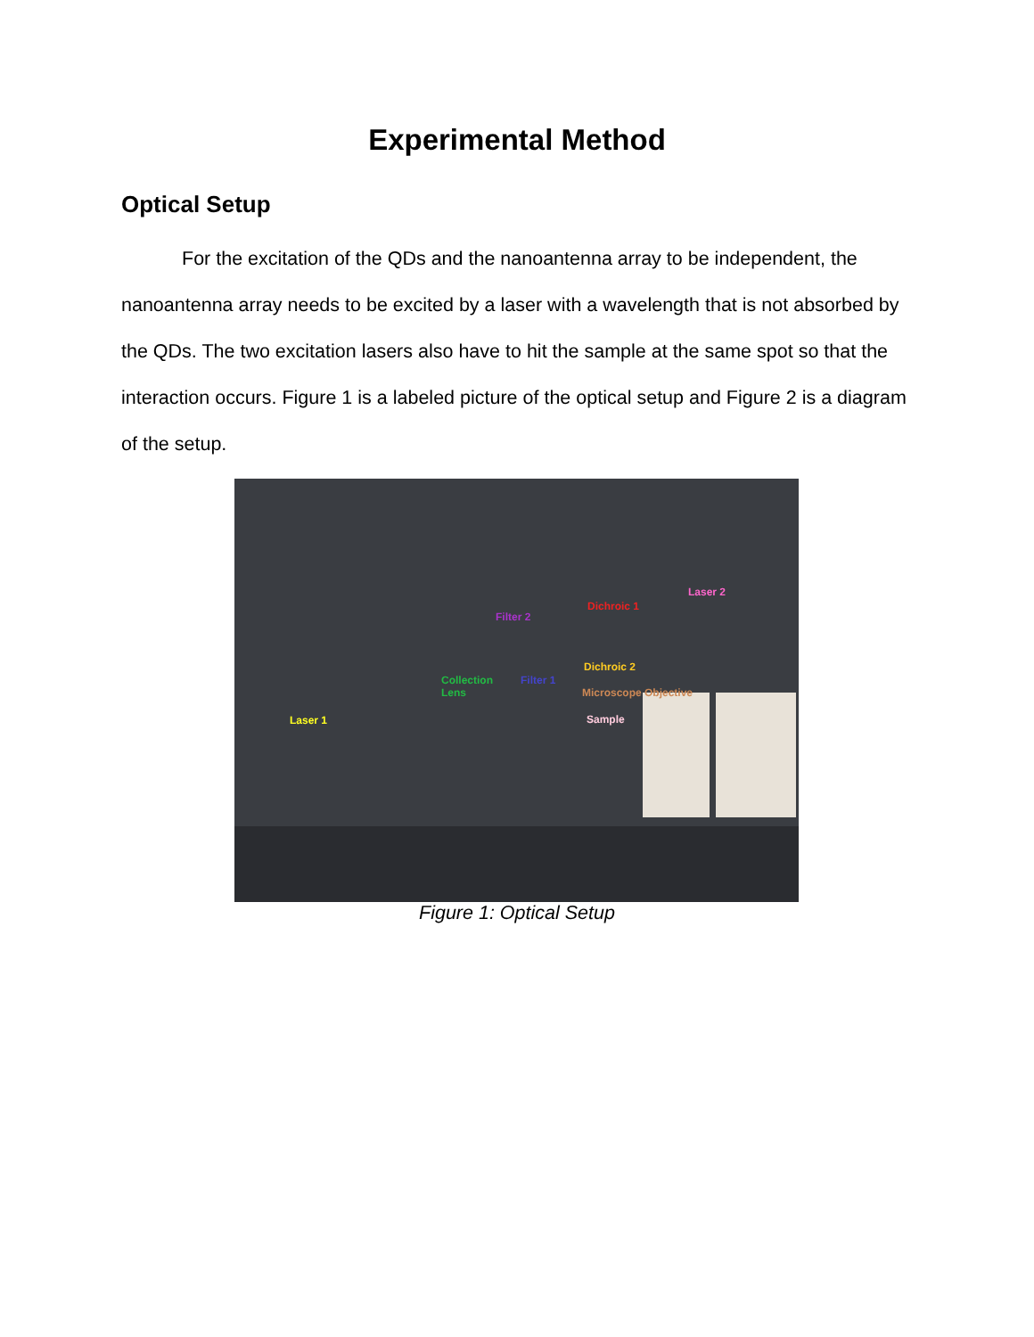Experimental Method
Optical Setup
For the excitation of the QDs and the nanoantenna array to be independent, the nanoantenna array needs to be excited by a laser with a wavelength that is not absorbed by the QDs. The two excitation lasers also have to hit the sample at the same spot so that the interaction occurs. Figure 1 is a labeled picture of the optical setup and Figure 2 is a diagram of the setup.
Laser 2
Dichroic 1
Filter 2
Dichroic 2
Collection
Lens
Filter 1
Microscope Objective
Sample Laser 1
Figure 1: Optical Setup